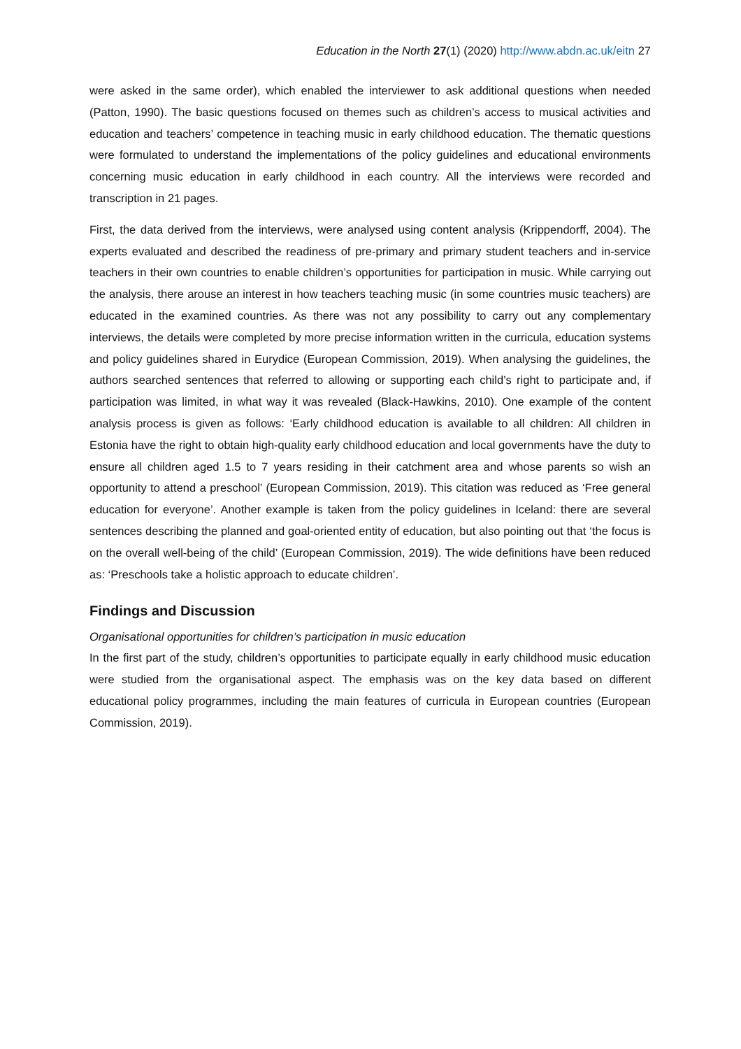Education in the North 27(1) (2020) http://www.abdn.ac.uk/eitn 27
were asked in the same order), which enabled the interviewer to ask additional questions when needed (Patton, 1990). The basic questions focused on themes such as children’s access to musical activities and education and teachers’ competence in teaching music in early childhood education. The thematic questions were formulated to understand the implementations of the policy guidelines and educational environments concerning music education in early childhood in each country. All the interviews were recorded and transcription in 21 pages.
First, the data derived from the interviews, were analysed using content analysis (Krippendorff, 2004). The experts evaluated and described the readiness of pre-primary and primary student teachers and in-service teachers in their own countries to enable children’s opportunities for participation in music. While carrying out the analysis, there arouse an interest in how teachers teaching music (in some countries music teachers) are educated in the examined countries. As there was not any possibility to carry out any complementary interviews, the details were completed by more precise information written in the curricula, education systems and policy guidelines shared in Eurydice (European Commission, 2019). When analysing the guidelines, the authors searched sentences that referred to allowing or supporting each child’s right to participate and, if participation was limited, in what way it was revealed (Black-Hawkins, 2010). One example of the content analysis process is given as follows: ‘Early childhood education is available to all children: All children in Estonia have the right to obtain high-quality early childhood education and local governments have the duty to ensure all children aged 1.5 to 7 years residing in their catchment area and whose parents so wish an opportunity to attend a preschool’ (European Commission, 2019). This citation was reduced as ‘Free general education for everyone’. Another example is taken from the policy guidelines in Iceland: there are several sentences describing the planned and goal-oriented entity of education, but also pointing out that ‘the focus is on the overall well-being of the child’ (European Commission, 2019). The wide definitions have been reduced as: ‘Preschools take a holistic approach to educate children’.
Findings and Discussion
Organisational opportunities for children’s participation in music education
In the first part of the study, children’s opportunities to participate equally in early childhood music education were studied from the organisational aspect. The emphasis was on the key data based on different educational policy programmes, including the main features of curricula in European countries (European Commission, 2019).